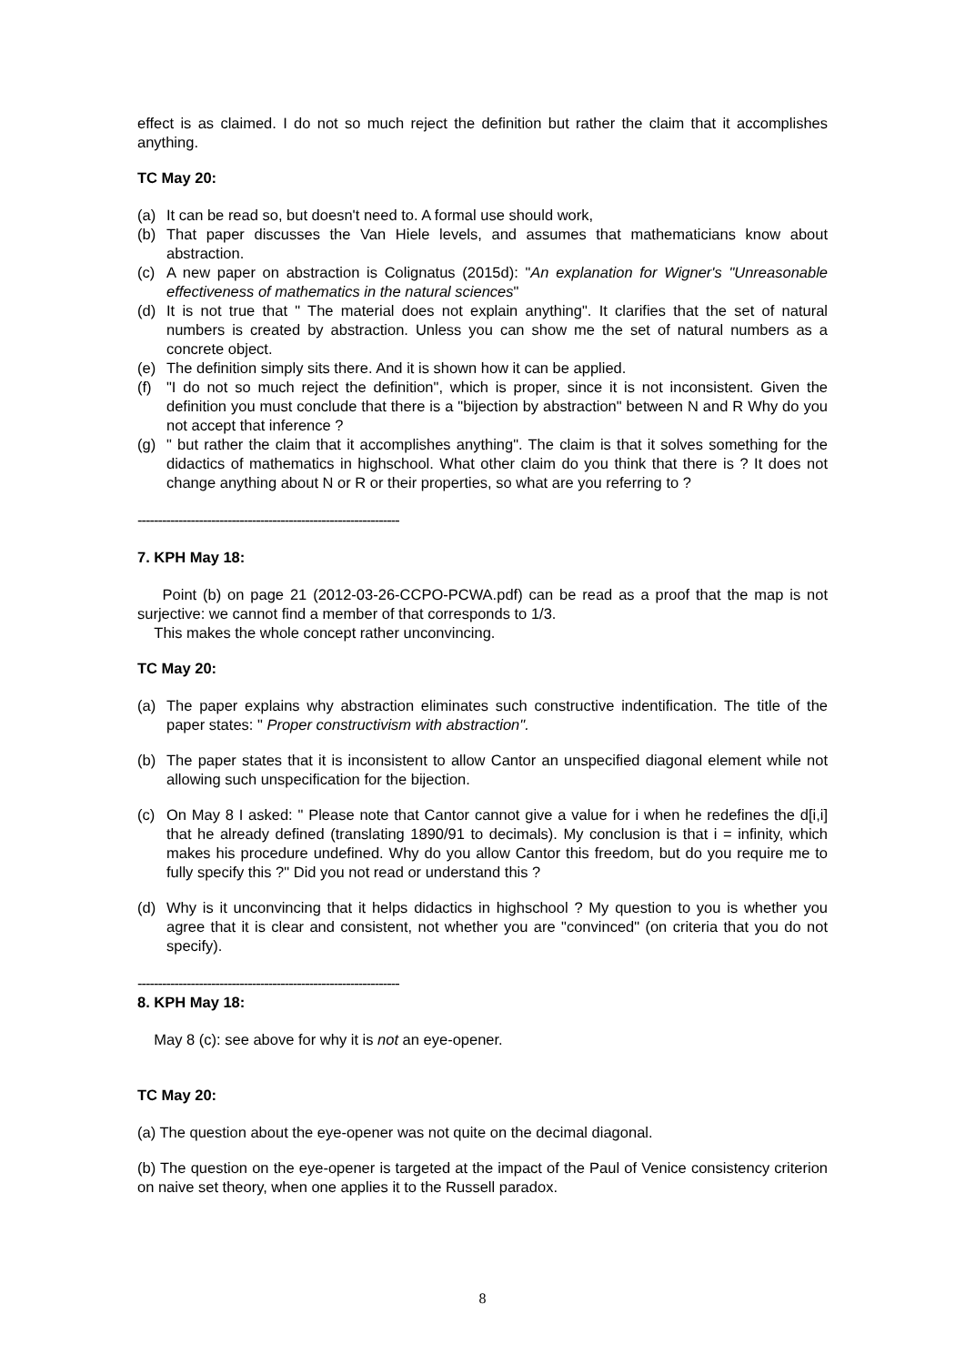effect is as claimed. I do not so much reject the definition but rather the claim that it accomplishes anything.
TC May 20:
(a) It can be read so, but doesn't need to. A formal use should work,
(b) That paper discusses the Van Hiele levels, and assumes that mathematicians know about abstraction.
(c) A new paper on abstraction is Colignatus (2015d): "An explanation for Wigner's "Unreasonable effectiveness of mathematics in the natural sciences"
(d) It is not true that " The material does not explain anything". It clarifies that the set of natural numbers is created by abstraction. Unless you can show me the set of natural numbers as a concrete object.
(e) The definition simply sits there. And it is shown how it can be applied.
(f) "I do not so much reject the definition", which is proper, since it is not inconsistent. Given the definition you must conclude that there is a "bijection by abstraction" between N and R Why do you not accept that inference ?
(g) " but rather the claim that it accomplishes anything". The claim is that it solves something for the didactics of mathematics in highschool. What other claim do you think that there is ? It does not change anything about N or R or their properties, so what are you referring to ?
----------------------------------------------------------------
7. KPH May 18:
Point (b) on page 21 (2012-03-26-CCPO-PCWA.pdf) can be read as a proof that the map is not surjective: we cannot find a member of that corresponds to 1/3.
This makes the whole concept rather unconvincing.
TC May 20:
(a) The paper explains why abstraction eliminates such constructive indentification. The title of the paper states: " Proper constructivism with abstraction".
(b) The paper states that it is inconsistent to allow Cantor an unspecified diagonal element while not allowing such unspecification for the bijection.
(c) On May 8 I asked: " Please note that Cantor cannot give a value for i when he redefines the d[i,i] that he already defined (translating 1890/91 to decimals). My conclusion is that i = infinity, which makes his procedure undefined. Why do you allow Cantor this freedom, but do you require me to fully specify this ?" Did you not read or understand this ?
(d) Why is it unconvincing that it helps didactics in highschool ? My question to you is whether you agree that it is clear and consistent, not whether you are "convinced" (on criteria that you do not specify).
----------------------------------------------------------------
8. KPH May 18:
May 8 (c): see above for why it is not an eye-opener.
TC May 20:
(a) The question about the eye-opener was not quite on the decimal diagonal.
(b) The question on the eye-opener is targeted at the impact of the Paul of Venice consistency criterion on naive set theory, when one applies it to the Russell paradox.
8